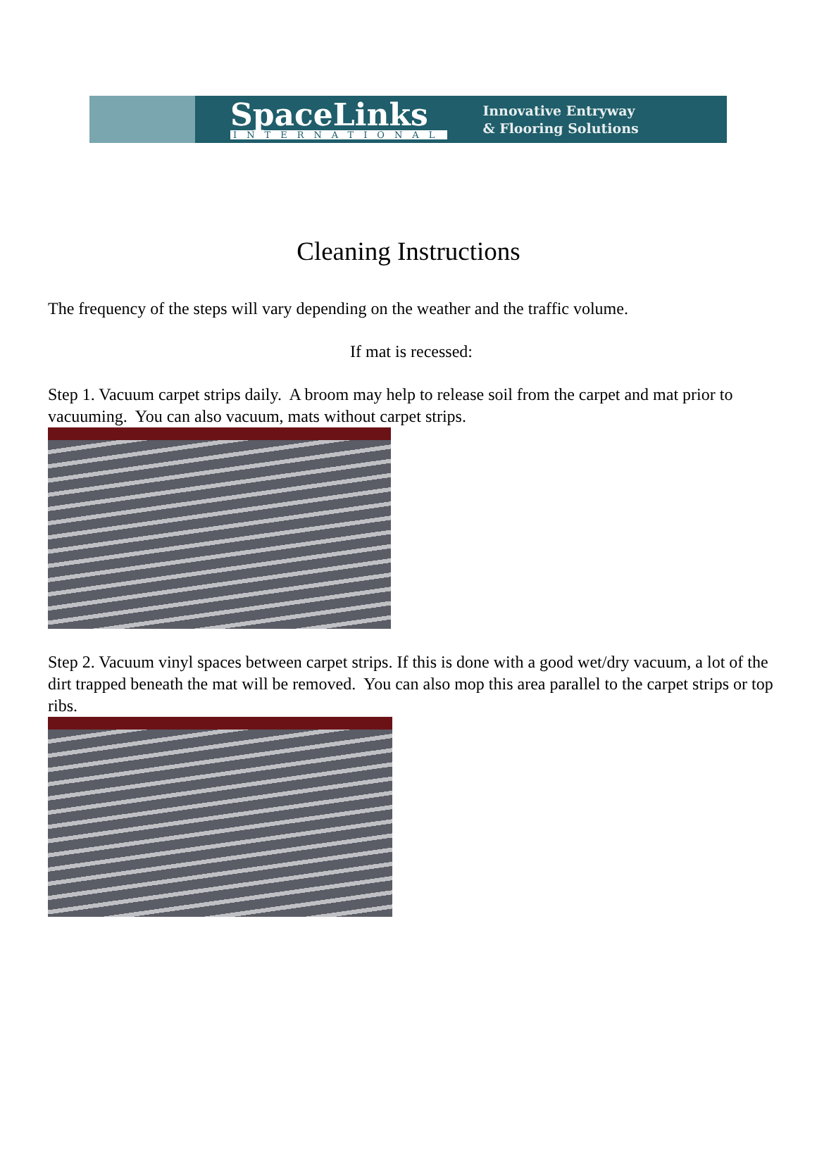SpaceLinks
INTERNATIONAL
Innovative Entryway
& Flooring Solutions
Cleaning Instructions
The frequency of the steps will vary depending on the weather and the traffic volume.
If mat is recessed:
Step 1. Vacuum carpet strips daily. A broom may help to release soil from the carpet and mat prior to vacuuming. You can also vacuum, mats without carpet strips.
Step 2. Vacuum vinyl spaces between carpet strips. If this is done with a good wet/dry vacuum, a lot of the dirt trapped beneath the mat will be removed. You can also mop this area parallel to the carpet strips or top ribs.